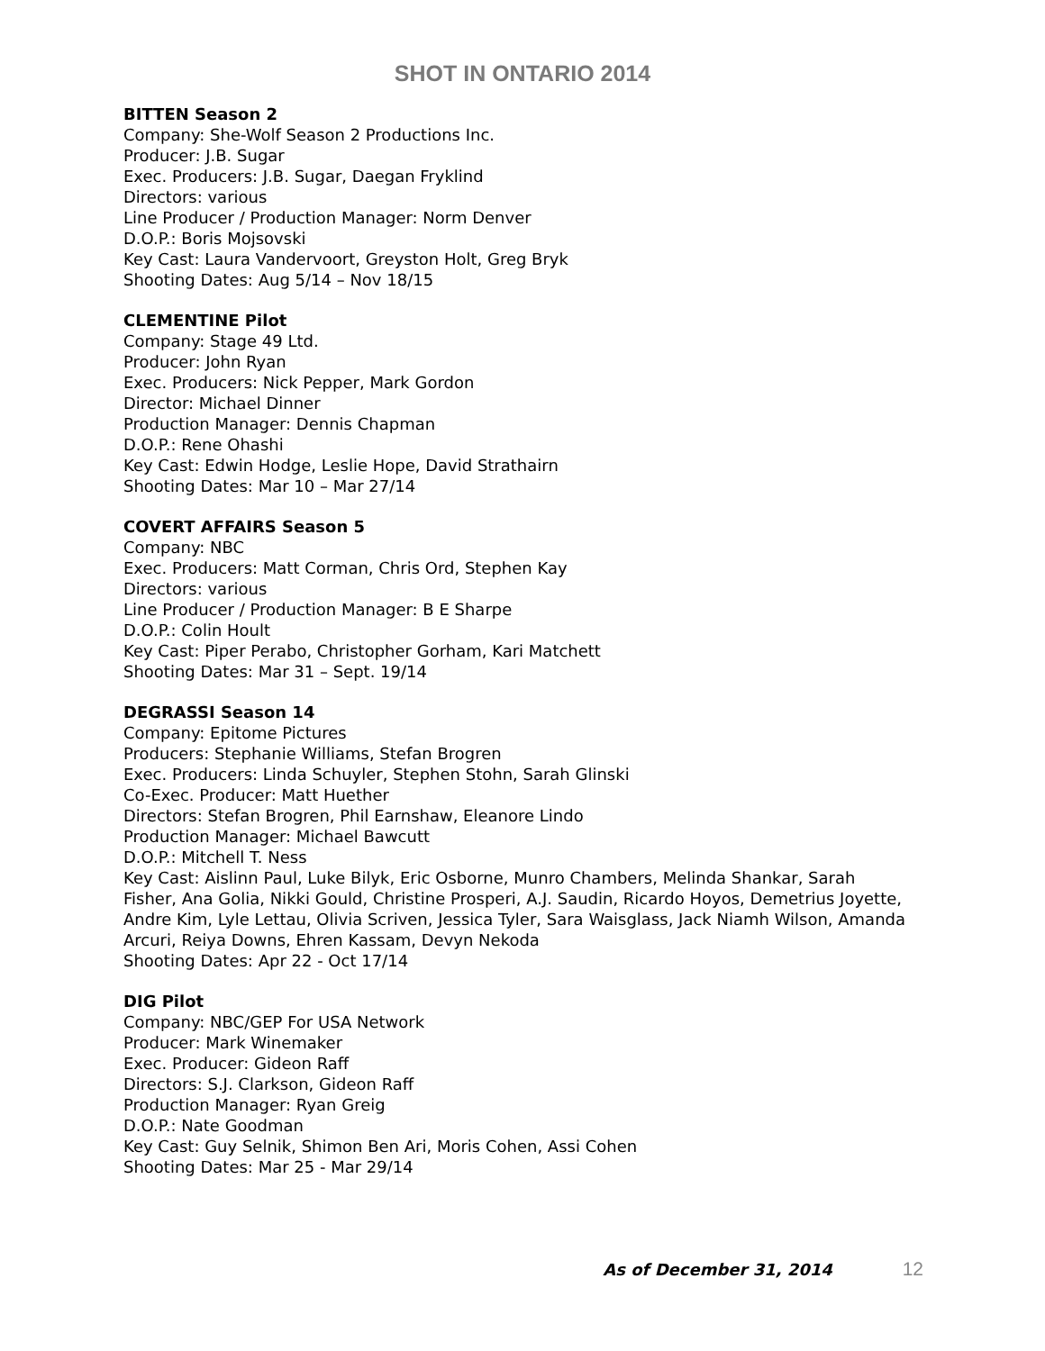SHOT IN ONTARIO 2014
BITTEN Season 2
Company: She-Wolf Season 2 Productions Inc.
Producer: J.B. Sugar
Exec. Producers: J.B. Sugar, Daegan Fryklind
Directors: various
Line Producer / Production Manager: Norm Denver
D.O.P.: Boris Mojsovski
Key Cast: Laura Vandervoort, Greyston Holt, Greg Bryk
Shooting Dates: Aug 5/14 – Nov 18/15
CLEMENTINE Pilot
Company: Stage 49 Ltd.
Producer: John Ryan
Exec. Producers: Nick Pepper, Mark Gordon
Director: Michael Dinner
Production Manager: Dennis Chapman
D.O.P.: Rene Ohashi
Key Cast: Edwin Hodge, Leslie Hope, David Strathairn
Shooting Dates: Mar 10 – Mar 27/14
COVERT AFFAIRS Season 5
Company: NBC
Exec. Producers: Matt Corman, Chris Ord, Stephen Kay
Directors: various
Line Producer / Production Manager: B E Sharpe
D.O.P.: Colin Hoult
Key Cast: Piper Perabo, Christopher Gorham, Kari Matchett
Shooting Dates: Mar 31 – Sept. 19/14
DEGRASSI Season 14
Company: Epitome Pictures
Producers: Stephanie Williams, Stefan Brogren
Exec. Producers: Linda Schuyler, Stephen Stohn, Sarah Glinski
Co-Exec. Producer: Matt Huether
Directors: Stefan Brogren, Phil Earnshaw, Eleanore Lindo
Production Manager: Michael Bawcutt
D.O.P.: Mitchell T. Ness
Key Cast: Aislinn Paul, Luke Bilyk, Eric Osborne, Munro Chambers, Melinda Shankar, Sarah Fisher, Ana Golia, Nikki Gould, Christine Prosperi, A.J. Saudin, Ricardo Hoyos, Demetrius Joyette, Andre Kim, Lyle Lettau, Olivia Scriven, Jessica Tyler, Sara Waisglass, Jack Niamh Wilson, Amanda Arcuri, Reiya Downs, Ehren Kassam, Devyn Nekoda
Shooting Dates: Apr 22 - Oct 17/14
DIG Pilot
Company: NBC/GEP For USA Network
Producer: Mark Winemaker
Exec. Producer: Gideon Raff
Directors: S.J. Clarkson, Gideon Raff
Production Manager: Ryan Greig
D.O.P.: Nate Goodman
Key Cast: Guy Selnik, Shimon Ben Ari, Moris Cohen, Assi Cohen
Shooting Dates: Mar 25 - Mar 29/14
As of December 31, 2014 12